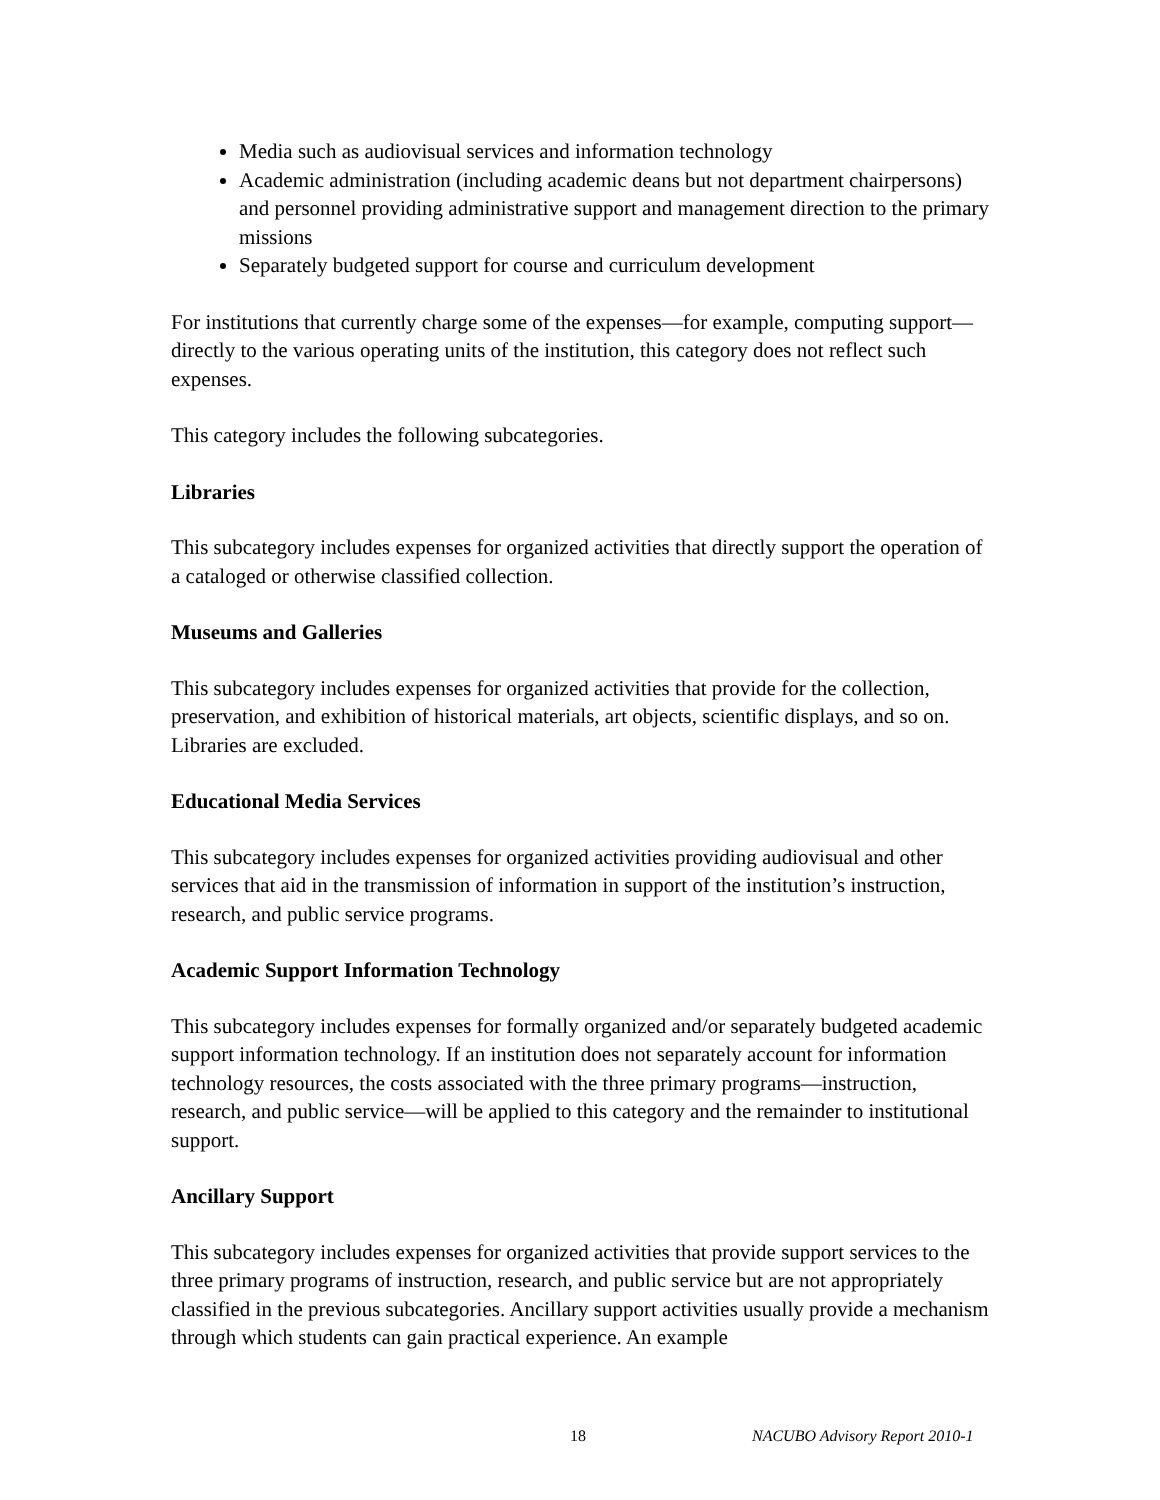Media such as audiovisual services and information technology
Academic administration (including academic deans but not department chairpersons) and personnel providing administrative support and management direction to the primary missions
Separately budgeted support for course and curriculum development
For institutions that currently charge some of the expenses—for example, computing support—directly to the various operating units of the institution, this category does not reflect such expenses.
This category includes the following subcategories.
Libraries
This subcategory includes expenses for organized activities that directly support the operation of a cataloged or otherwise classified collection.
Museums and Galleries
This subcategory includes expenses for organized activities that provide for the collection, preservation, and exhibition of historical materials, art objects, scientific displays, and so on. Libraries are excluded.
Educational Media Services
This subcategory includes expenses for organized activities providing audiovisual and other services that aid in the transmission of information in support of the institution’s instruction, research, and public service programs.
Academic Support Information Technology
This subcategory includes expenses for formally organized and/or separately budgeted academic support information technology. If an institution does not separately account for information technology resources, the costs associated with the three primary programs—instruction, research, and public service—will be applied to this category and the remainder to institutional support.
Ancillary Support
This subcategory includes expenses for organized activities that provide support services to the three primary programs of instruction, research, and public service but are not appropriately classified in the previous subcategories. Ancillary support activities usually provide a mechanism through which students can gain practical experience. An example
18 NACUBO Advisory Report 2010-1